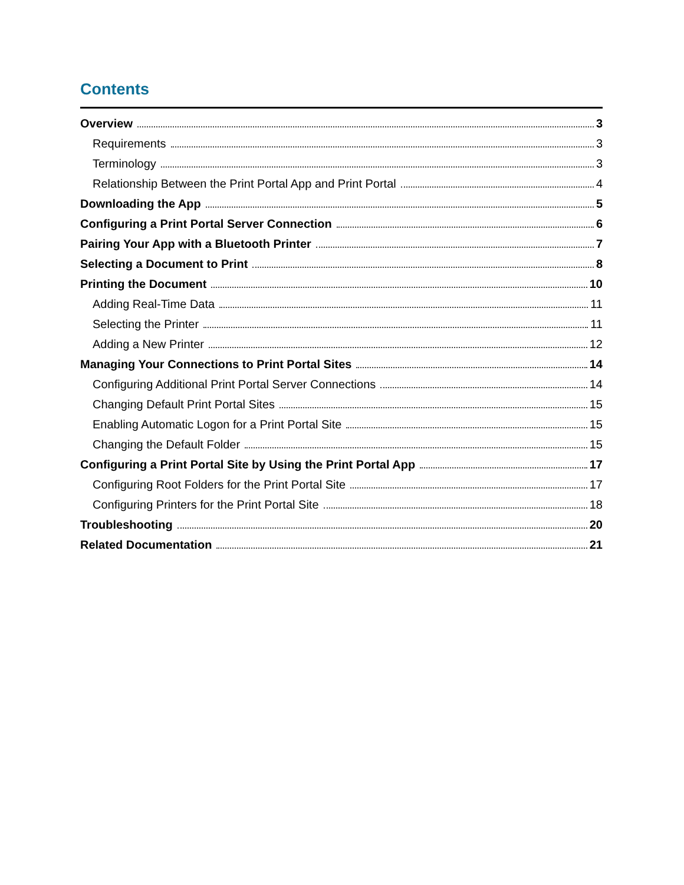Contents
Overview 3
Requirements 3
Terminology 3
Relationship Between the Print Portal App and Print Portal 4
Downloading the App 5
Configuring a Print Portal Server Connection 6
Pairing Your App with a Bluetooth Printer 7
Selecting a Document to Print 8
Printing the Document 10
Adding Real-Time Data 11
Selecting the Printer 11
Adding a New Printer 12
Managing Your Connections to Print Portal Sites 14
Configuring Additional Print Portal Server Connections 14
Changing Default Print Portal Sites 15
Enabling Automatic Logon for a Print Portal Site 15
Changing the Default Folder 15
Configuring a Print Portal Site by Using the Print Portal App 17
Configuring Root Folders for the Print Portal Site 17
Configuring Printers for the Print Portal Site 18
Troubleshooting 20
Related Documentation 21